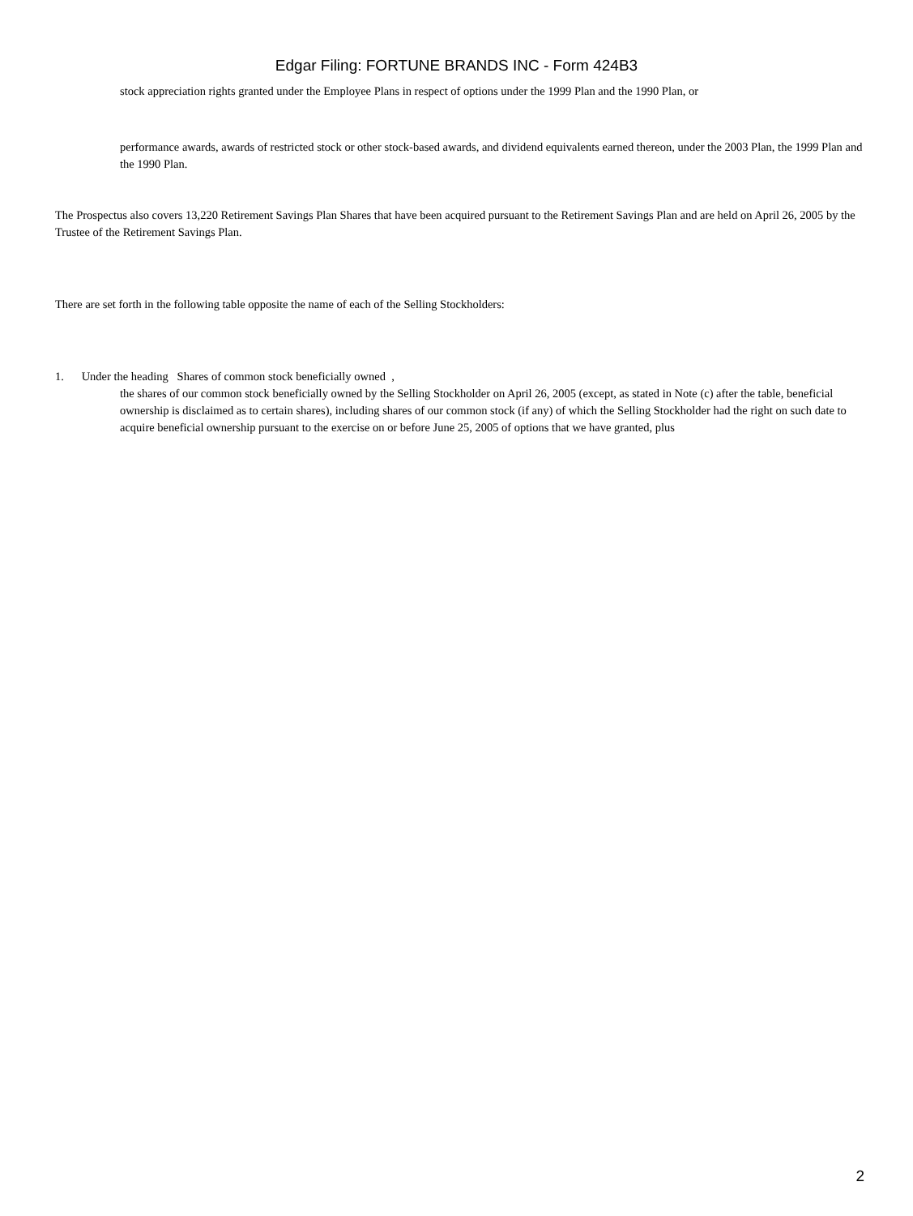Edgar Filing: FORTUNE BRANDS INC - Form 424B3
stock appreciation rights granted under the Employee Plans in respect of options under the 1999 Plan and the 1990 Plan, or
performance awards, awards of restricted stock or other stock-based awards, and dividend equivalents earned thereon, under the 2003 Plan, the 1999 Plan and the 1990 Plan.
The Prospectus also covers 13,220 Retirement Savings Plan Shares that have been acquired pursuant to the Retirement Savings Plan and are held on April 26, 2005 by the Trustee of the Retirement Savings Plan.
There are set forth in the following table opposite the name of each of the Selling Stockholders:
1. Under the heading Shares of common stock beneficially owned ,
the shares of our common stock beneficially owned by the Selling Stockholder on April 26, 2005 (except, as stated in Note (c) after the table, beneficial ownership is disclaimed as to certain shares), including shares of our common stock (if any) of which the Selling Stockholder had the right on such date to acquire beneficial ownership pursuant to the exercise on or before June 25, 2005 of options that we have granted, plus
2